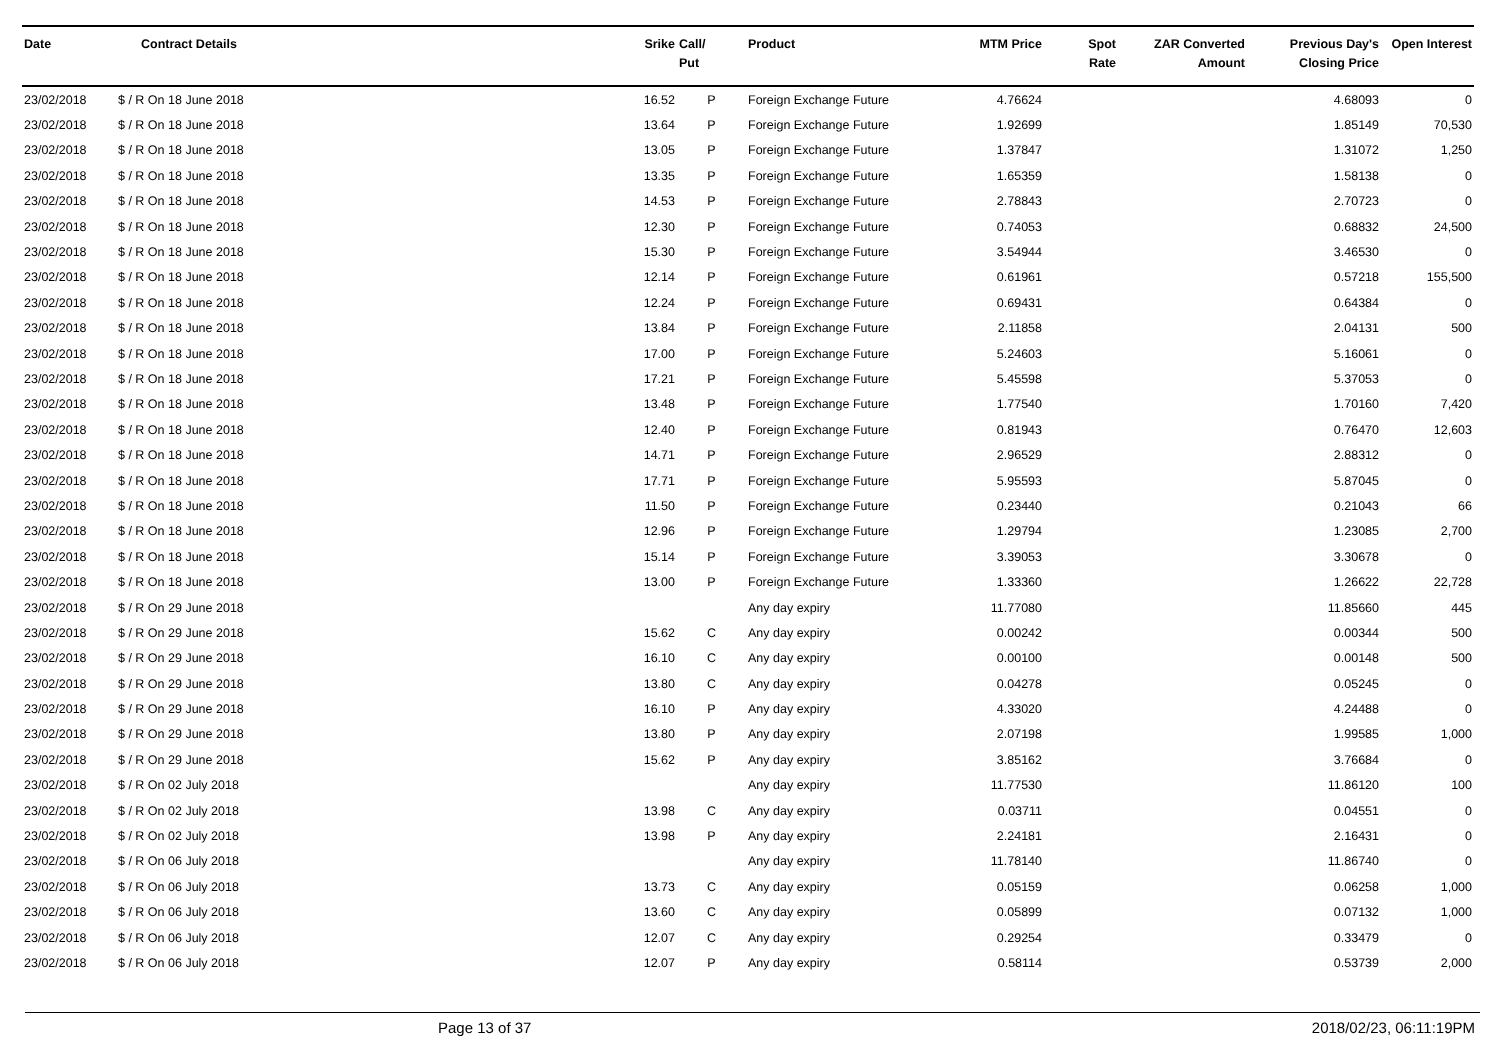| Date | Contract Details | Srike | Call/ Put | Product | MTM Price | Spot Rate | ZAR Converted Amount | Previous Day's Closing Price | Open Interest |
| --- | --- | --- | --- | --- | --- | --- | --- | --- | --- |
| 23/02/2018 | $ / R On 18 June 2018 | 16.52 | P | Foreign Exchange Future | 4.76624 | | | 4.68093 | 0 |
| 23/02/2018 | $ / R On 18 June 2018 | 13.64 | P | Foreign Exchange Future | 1.92699 | | | 1.85149 | 70,530 |
| 23/02/2018 | $ / R On 18 June 2018 | 13.05 | P | Foreign Exchange Future | 1.37847 | | | 1.31072 | 1,250 |
| 23/02/2018 | $ / R On 18 June 2018 | 13.35 | P | Foreign Exchange Future | 1.65359 | | | 1.58138 | 0 |
| 23/02/2018 | $ / R On 18 June 2018 | 14.53 | P | Foreign Exchange Future | 2.78843 | | | 2.70723 | 0 |
| 23/02/2018 | $ / R On 18 June 2018 | 12.30 | P | Foreign Exchange Future | 0.74053 | | | 0.68832 | 24,500 |
| 23/02/2018 | $ / R On 18 June 2018 | 15.30 | P | Foreign Exchange Future | 3.54944 | | | 3.46530 | 0 |
| 23/02/2018 | $ / R On 18 June 2018 | 12.14 | P | Foreign Exchange Future | 0.61961 | | | 0.57218 | 155,500 |
| 23/02/2018 | $ / R On 18 June 2018 | 12.24 | P | Foreign Exchange Future | 0.69431 | | | 0.64384 | 0 |
| 23/02/2018 | $ / R On 18 June 2018 | 13.84 | P | Foreign Exchange Future | 2.11858 | | | 2.04131 | 500 |
| 23/02/2018 | $ / R On 18 June 2018 | 17.00 | P | Foreign Exchange Future | 5.24603 | | | 5.16061 | 0 |
| 23/02/2018 | $ / R On 18 June 2018 | 17.21 | P | Foreign Exchange Future | 5.45598 | | | 5.37053 | 0 |
| 23/02/2018 | $ / R On 18 June 2018 | 13.48 | P | Foreign Exchange Future | 1.77540 | | | 1.70160 | 7,420 |
| 23/02/2018 | $ / R On 18 June 2018 | 12.40 | P | Foreign Exchange Future | 0.81943 | | | 0.76470 | 12,603 |
| 23/02/2018 | $ / R On 18 June 2018 | 14.71 | P | Foreign Exchange Future | 2.96529 | | | 2.88312 | 0 |
| 23/02/2018 | $ / R On 18 June 2018 | 17.71 | P | Foreign Exchange Future | 5.95593 | | | 5.87045 | 0 |
| 23/02/2018 | $ / R On 18 June 2018 | 11.50 | P | Foreign Exchange Future | 0.23440 | | | 0.21043 | 66 |
| 23/02/2018 | $ / R On 18 June 2018 | 12.96 | P | Foreign Exchange Future | 1.29794 | | | 1.23085 | 2,700 |
| 23/02/2018 | $ / R On 18 June 2018 | 15.14 | P | Foreign Exchange Future | 3.39053 | | | 3.30678 | 0 |
| 23/02/2018 | $ / R On 18 June 2018 | 13.00 | P | Foreign Exchange Future | 1.33360 | | | 1.26622 | 22,728 |
| 23/02/2018 | $ / R On 29 June 2018 | | | Any day expiry | 11.77080 | | | 11.85660 | 445 |
| 23/02/2018 | $ / R On 29 June 2018 | 15.62 | C | Any day expiry | 0.00242 | | | 0.00344 | 500 |
| 23/02/2018 | $ / R On 29 June 2018 | 16.10 | C | Any day expiry | 0.00100 | | | 0.00148 | 500 |
| 23/02/2018 | $ / R On 29 June 2018 | 13.80 | C | Any day expiry | 0.04278 | | | 0.05245 | 0 |
| 23/02/2018 | $ / R On 29 June 2018 | 16.10 | P | Any day expiry | 4.33020 | | | 4.24488 | 0 |
| 23/02/2018 | $ / R On 29 June 2018 | 13.80 | P | Any day expiry | 2.07198 | | | 1.99585 | 1,000 |
| 23/02/2018 | $ / R On 29 June 2018 | 15.62 | P | Any day expiry | 3.85162 | | | 3.76684 | 0 |
| 23/02/2018 | $ / R On 02 July 2018 | | | Any day expiry | 11.77530 | | | 11.86120 | 100 |
| 23/02/2018 | $ / R On 02 July 2018 | 13.98 | C | Any day expiry | 0.03711 | | | 0.04551 | 0 |
| 23/02/2018 | $ / R On 02 July 2018 | 13.98 | P | Any day expiry | 2.24181 | | | 2.16431 | 0 |
| 23/02/2018 | $ / R On 06 July 2018 | | | Any day expiry | 11.78140 | | | 11.86740 | 0 |
| 23/02/2018 | $ / R On 06 July 2018 | 13.73 | C | Any day expiry | 0.05159 | | | 0.06258 | 1,000 |
| 23/02/2018 | $ / R On 06 July 2018 | 13.60 | C | Any day expiry | 0.05899 | | | 0.07132 | 1,000 |
| 23/02/2018 | $ / R On 06 July 2018 | 12.07 | C | Any day expiry | 0.29254 | | | 0.33479 | 0 |
| 23/02/2018 | $ / R On 06 July 2018 | 12.07 | P | Any day expiry | 0.58114 | | | 0.53739 | 2,000 |
Page 13 of 37 2018/02/23, 06:11:19PM